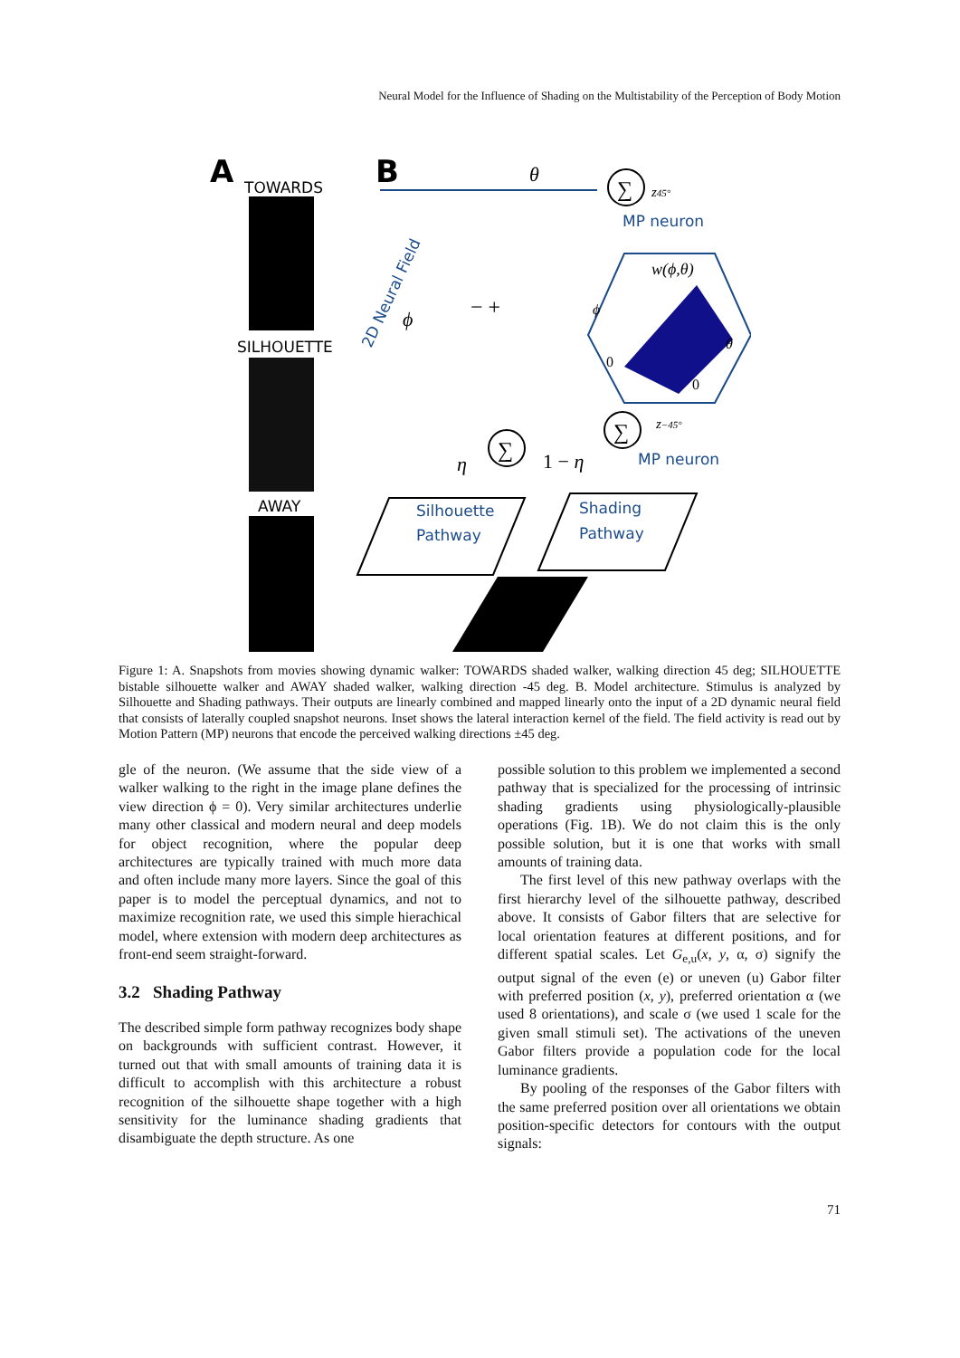Neural Model for the Influence of Shading on the Multistability of the Perception of Body Motion
A
TOWARDS
SILHOUETTE
AWAY
B
θ
∑
z45°
MP neuron
2D Neural Field
ϕ
w(ϕ,θ)
0
0
θ
ϕ
− +
∑
η
1 − η
∑
z−45°
MP neuron
Silhouette
Pathway
Shading
Pathway
Figure 1: A. Snapshots from movies showing dynamic walker: TOWARDS shaded walker, walking direction 45 deg; SILHOUETTE bistable silhouette walker and AWAY shaded walker, walking direction -45 deg. B. Model architecture. Stimulus is analyzed by Silhouette and Shading pathways. Their outputs are linearly combined and mapped linearly onto the input of a 2D dynamic neural field that consists of laterally coupled snapshot neurons. Inset shows the lateral interaction kernel of the field. The field activity is read out by Motion Pattern (MP) neurons that encode the perceived walking directions ±45 deg.
gle of the neuron. (We assume that the side view of a walker walking to the right in the image plane defines the view direction ϕ = 0). Very similar architectures underlie many other classical and modern neural and deep models for object recognition, where the popular deep architectures are typically trained with much more data and often include many more layers. Since the goal of this paper is to model the perceptual dynamics, and not to maximize recognition rate, we used this simple hierachical model, where extension with modern deep architectures as front-end seem straight-forward.
3.2 Shading Pathway
The described simple form pathway recognizes body shape on backgrounds with sufficient contrast. However, it turned out that with small amounts of training data it is difficult to accomplish with this architecture a robust recognition of the silhouette shape together with a high sensitivity for the luminance shading gradients that disambiguate the depth structure. As one
possible solution to this problem we implemented a second pathway that is specialized for the processing of intrinsic shading gradients using physiologically-plausible operations (Fig. 1B). We do not claim this is the only possible solution, but it is one that works with small amounts of training data.
The first level of this new pathway overlaps with the first hierarchy level of the silhouette pathway, described above. It consists of Gabor filters that are selective for local orientation features at different positions, and for different spatial scales. Let G<sub>e,u</sub>(x, y, α, σ) signify the output signal of the even (e) or uneven (u) Gabor filter with preferred position (x, y), preferred orientation α (we used 8 orientations), and scale σ (we used 1 scale for the given small stimuli set). The activations of the uneven Gabor filters provide a population code for the local luminance gradients.
By pooling of the responses of the Gabor filters with the same preferred position over all orientations we obtain position-specific detectors for contours with the output signals:
71